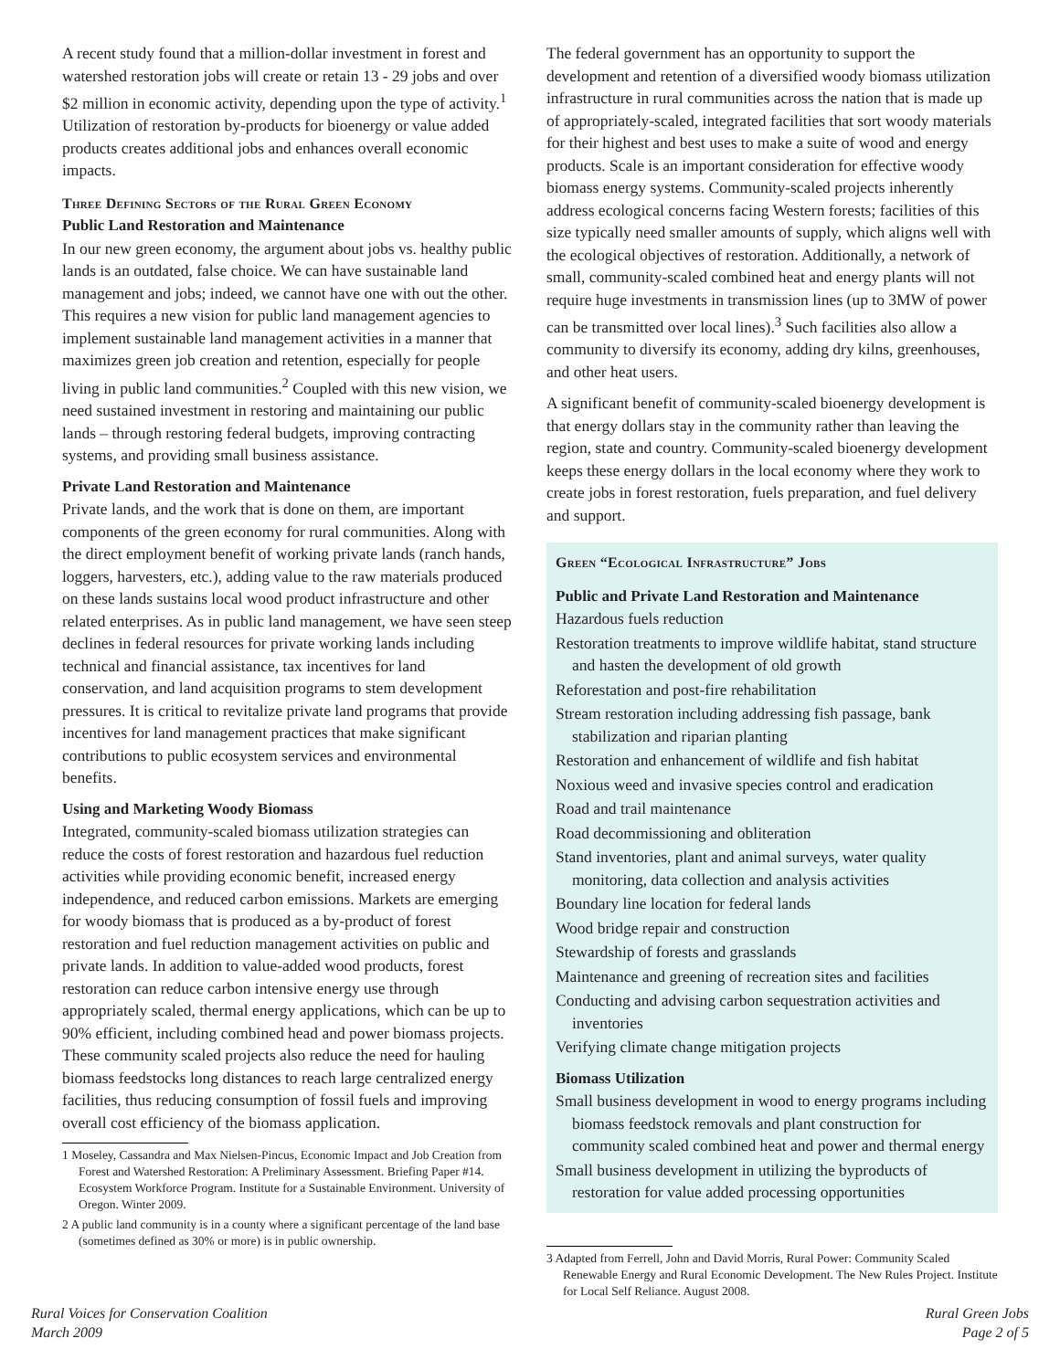A recent study found that a million-dollar investment in forest and watershed restoration jobs will create or retain 13 - 29 jobs and over $2 million in economic activity, depending upon the type of activity.<sup>1</sup> Utilization of restoration by-products for bioenergy or value added products creates additional jobs and enhances overall economic impacts.
Three Defining Sectors of the Rural Green Economy
Public Land Restoration and Maintenance
In our new green economy, the argument about jobs vs. healthy public lands is an outdated, false choice. We can have sustainable land management and jobs; indeed, we cannot have one with out the other. This requires a new vision for public land management agencies to implement sustainable land management activities in a manner that maximizes green job creation and retention, especially for people living in public land communities.<sup>2</sup> Coupled with this new vision, we need sustained investment in restoring and maintaining our public lands – through restoring federal budgets, improving contracting systems, and providing small business assistance.
Private Land Restoration and Maintenance
Private lands, and the work that is done on them, are important components of the green economy for rural communities. Along with the direct employment benefit of working private lands (ranch hands, loggers, harvesters, etc.), adding value to the raw materials produced on these lands sustains local wood product infrastructure and other related enterprises. As in public land management, we have seen steep declines in federal resources for private working lands including technical and financial assistance, tax incentives for land conservation, and land acquisition programs to stem development pressures. It is critical to revitalize private land programs that provide incentives for land management practices that make significant contributions to public ecosystem services and environmental benefits.
Using and Marketing Woody Biomass
Integrated, community-scaled biomass utilization strategies can reduce the costs of forest restoration and hazardous fuel reduction activities while providing economic benefit, increased energy independence, and reduced carbon emissions. Markets are emerging for woody biomass that is produced as a by-product of forest restoration and fuel reduction management activities on public and private lands. In addition to value-added wood products, forest restoration can reduce carbon intensive energy use through appropriately scaled, thermal energy applications, which can be up to 90% efficient, including combined head and power biomass projects. These community scaled projects also reduce the need for hauling biomass feedstocks long distances to reach large centralized energy facilities, thus reducing consumption of fossil fuels and improving overall cost efficiency of the biomass application.
1 Moseley, Cassandra and Max Nielsen-Pincus, Economic Impact and Job Creation from Forest and Watershed Restoration: A Preliminary Assessment. Briefing Paper #14. Ecosystem Workforce Program. Institute for a Sustainable Environment. University of Oregon. Winter 2009.
2 A public land community is in a county where a significant percentage of the land base (sometimes defined as 30% or more) is in public ownership.
The federal government has an opportunity to support the development and retention of a diversified woody biomass utilization infrastructure in rural communities across the nation that is made up of appropriately-scaled, integrated facilities that sort woody materials for their highest and best uses to make a suite of wood and energy products. Scale is an important consideration for effective woody biomass energy systems. Community-scaled projects inherently address ecological concerns facing Western forests; facilities of this size typically need smaller amounts of supply, which aligns well with the ecological objectives of restoration. Additionally, a network of small, community-scaled combined heat and energy plants will not require huge investments in transmission lines (up to 3MW of power can be transmitted over local lines).<sup>3</sup> Such facilities also allow a community to diversify its economy, adding dry kilns, greenhouses, and other heat users.
A significant benefit of community-scaled bioenergy development is that energy dollars stay in the community rather than leaving the region, state and country. Community-scaled bioenergy development keeps these energy dollars in the local economy where they work to create jobs in forest restoration, fuels preparation, and fuel delivery and support.
Green “Ecological Infrastructure” Jobs
Public and Private Land Restoration and Maintenance
Hazardous fuels reduction
Restoration treatments to improve wildlife habitat, stand structure and hasten the development of old growth
Reforestation and post-fire rehabilitation
Stream restoration including addressing fish passage, bank stabilization and riparian planting
Restoration and enhancement of wildlife and fish habitat
Noxious weed and invasive species control and eradication
Road and trail maintenance
Road decommissioning and obliteration
Stand inventories, plant and animal surveys, water quality monitoring, data collection and analysis activities
Boundary line location for federal lands
Wood bridge repair and construction
Stewardship of forests and grasslands
Maintenance and greening of recreation sites and facilities
Conducting and advising carbon sequestration activities and inventories
Verifying climate change mitigation projects
Biomass Utilization
Small business development in wood to energy programs including biomass feedstock removals and plant construction for community scaled combined heat and power and thermal energy
Small business development in utilizing the byproducts of restoration for value added processing opportunities
3 Adapted from Ferrell, John and David Morris, Rural Power: Community Scaled Renewable Energy and Rural Economic Development. The New Rules Project. Institute for Local Self Reliance. August 2008.
Rural Voices for Conservation Coalition
March 2009
Rural Green Jobs
Page 2 of 5